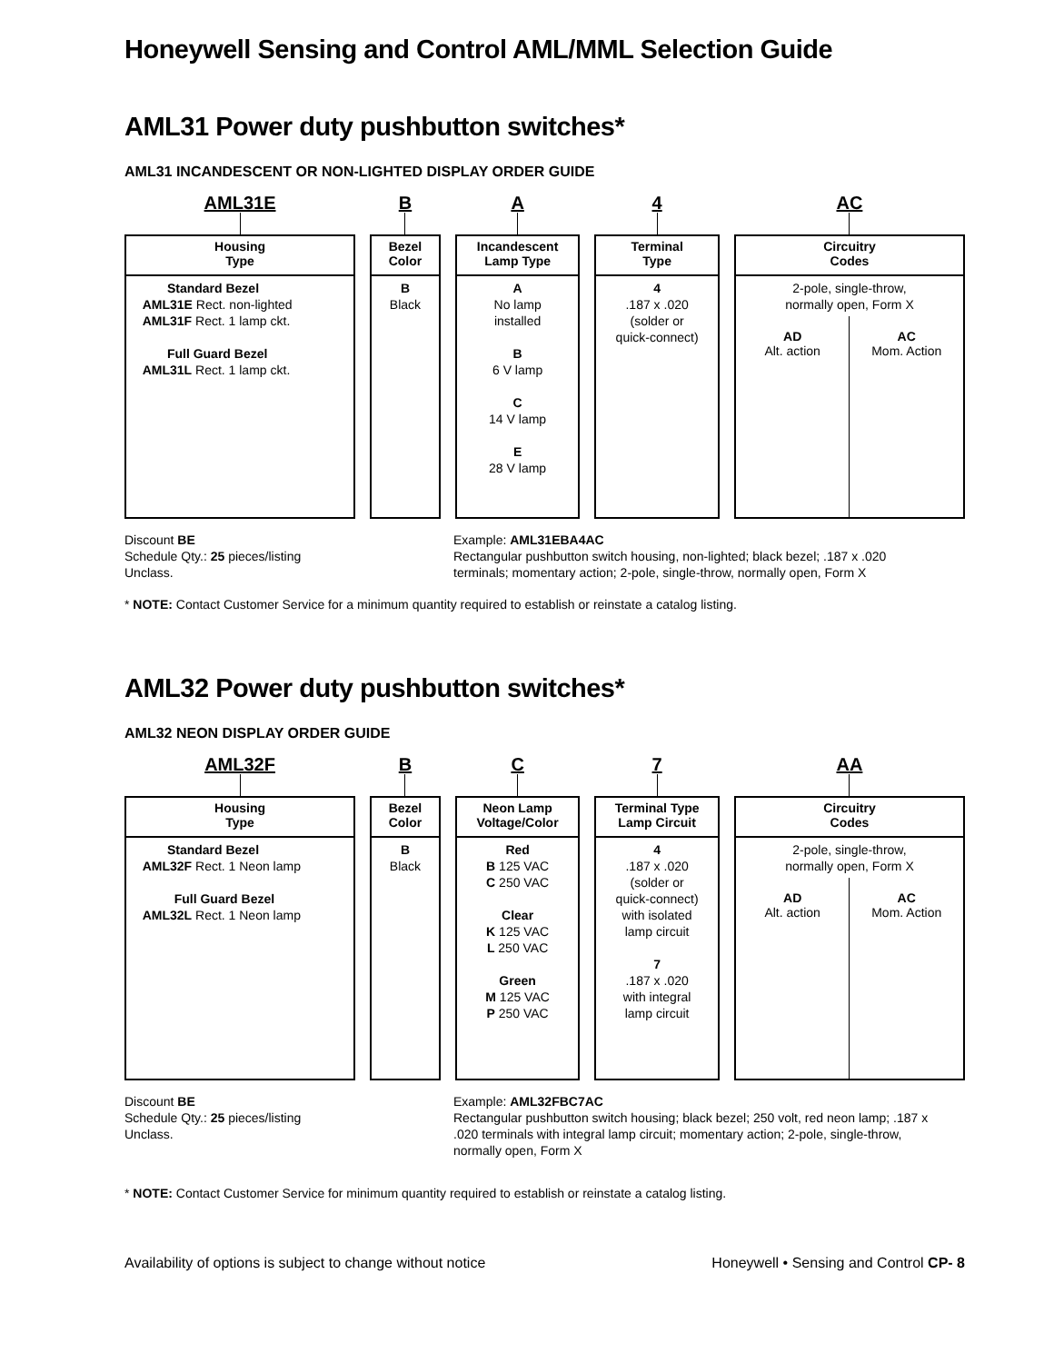Honeywell Sensing and Control AML/MML Selection Guide
AML31 Power duty pushbutton switches*
AML31 INCANDESCENT OR NON-LIGHTED DISPLAY ORDER GUIDE
AML31E
Housing
Type
Standard Bezel
AML31E Rect. non-lighted
AML31F Rect. 1 lamp ckt.
Full Guard Bezel
AML31L Rect. 1 lamp ckt.
B
Bezel
Color
B
Black
A
Incandescent
Lamp Type
A
No lamp
installed
B
6 V lamp
C
14 V lamp
E
28 V lamp
4
Terminal
Type
4
.187 x .020
(solder or
quick-connect)
AC
Circuitry
Codes
2-pole, single-throw,
normally open, Form X
AD
Alt. action
AC
Mom. Action
Discount BE
Schedule Qty.: 25 pieces/listing
Unclass.
Example: AML31EBA4AC
Rectangular pushbutton switch housing, non-lighted; black bezel; .187 x .020 terminals; momentary action; 2-pole, single-throw, normally open, Form X
* NOTE: Contact Customer Service for a minimum quantity required to establish or reinstate a catalog listing.
AML32 Power duty pushbutton switches*
AML32 NEON DISPLAY ORDER GUIDE
AML32F
Housing
Type
Standard Bezel
AML32F Rect. 1 Neon lamp
Full Guard Bezel
AML32L Rect. 1 Neon lamp
B
Bezel
Color
B
Black
C
Neon Lamp
Voltage/Color
Red
B 125 VAC
C 250 VAC
Clear
K 125 VAC
L 250 VAC
Green
M 125 VAC
P 250 VAC
7
Terminal Type
Lamp Circuit
4
.187 x .020
(solder or
quick-connect)
with isolated
lamp circuit
7
.187 x .020
with integral
lamp circuit
AA
Circuitry
Codes
2-pole, single-throw,
normally open, Form X
AD
Alt. action
AC
Mom. Action
Discount BE
Schedule Qty.: 25 pieces/listing
Unclass.
Example: AML32FBC7AC
Rectangular pushbutton switch housing; black bezel; 250 volt, red neon lamp; .187 x .020 terminals with integral lamp circuit; momentary action; 2-pole, single-throw, normally open, Form X
* NOTE: Contact Customer Service for minimum quantity required to establish or reinstate a catalog listing.
Availability of options is subject to change without notice Honeywell • Sensing and Control CP- 8